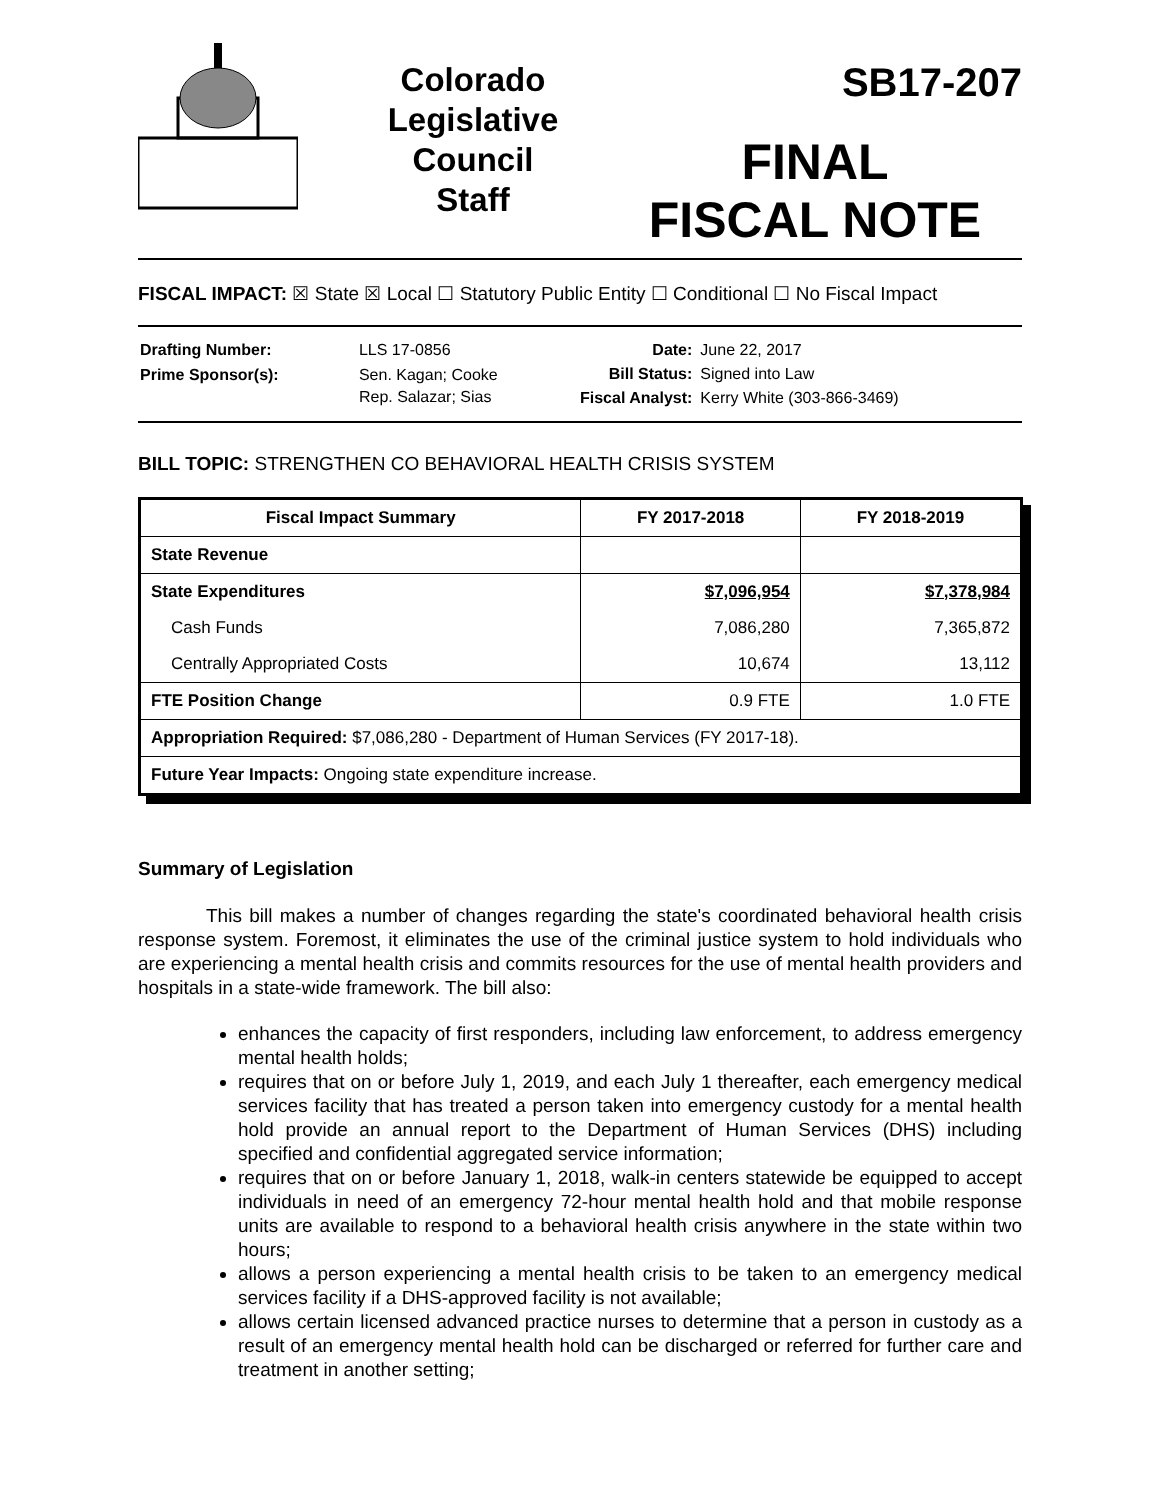Colorado
Legislative
Council
Staff
SB17-207
FINAL
FISCAL NOTE
FISCAL IMPACT: ☒ State ☒ Local ☐ Statutory Public Entity ☐ Conditional ☐ No Fiscal Impact
| Drafting Number: | LLS 17-0856 |
| Prime Sponsor(s): | Sen. Kagan; Cooke Rep. Salazar; Sias |
| Date: | June 22, 2017 |
| Bill Status: | Signed into Law |
| Fiscal Analyst: | Kerry White (303-866-3469) |
BILL TOPIC: STRENGTHEN CO BEHAVIORAL HEALTH CRISIS SYSTEM
| Fiscal Impact Summary | FY 2017-2018 | FY 2018-2019 |
| --- | --- | --- |
| State Revenue | | |
| State Expenditures | $7,096,954 | $7,378,984 |
| Cash Funds | 7,086,280 | 7,365,872 |
| Centrally Appropriated Costs | 10,674 | 13,112 |
| FTE Position Change | 0.9 FTE | 1.0 FTE |
| Appropriation Required: $7,086,280 - Department of Human Services (FY 2017-18). | | |
| Future Year Impacts: Ongoing state expenditure increase. | | |
Summary of Legislation
This bill makes a number of changes regarding the state's coordinated behavioral health crisis response system. Foremost, it eliminates the use of the criminal justice system to hold individuals who are experiencing a mental health crisis and commits resources for the use of mental health providers and hospitals in a state-wide framework. The bill also:
enhances the capacity of first responders, including law enforcement, to address emergency mental health holds;
requires that on or before July 1, 2019, and each July 1 thereafter, each emergency medical services facility that has treated a person taken into emergency custody for a mental health hold provide an annual report to the Department of Human Services (DHS) including specified and confidential aggregated service information;
requires that on or before January 1, 2018, walk-in centers statewide be equipped to accept individuals in need of an emergency 72-hour mental health hold and that mobile response units are available to respond to a behavioral health crisis anywhere in the state within two hours;
allows a person experiencing a mental health crisis to be taken to an emergency medical services facility if a DHS-approved facility is not available;
allows certain licensed advanced practice nurses to determine that a person in custody as a result of an emergency mental health hold can be discharged or referred for further care and treatment in another setting;